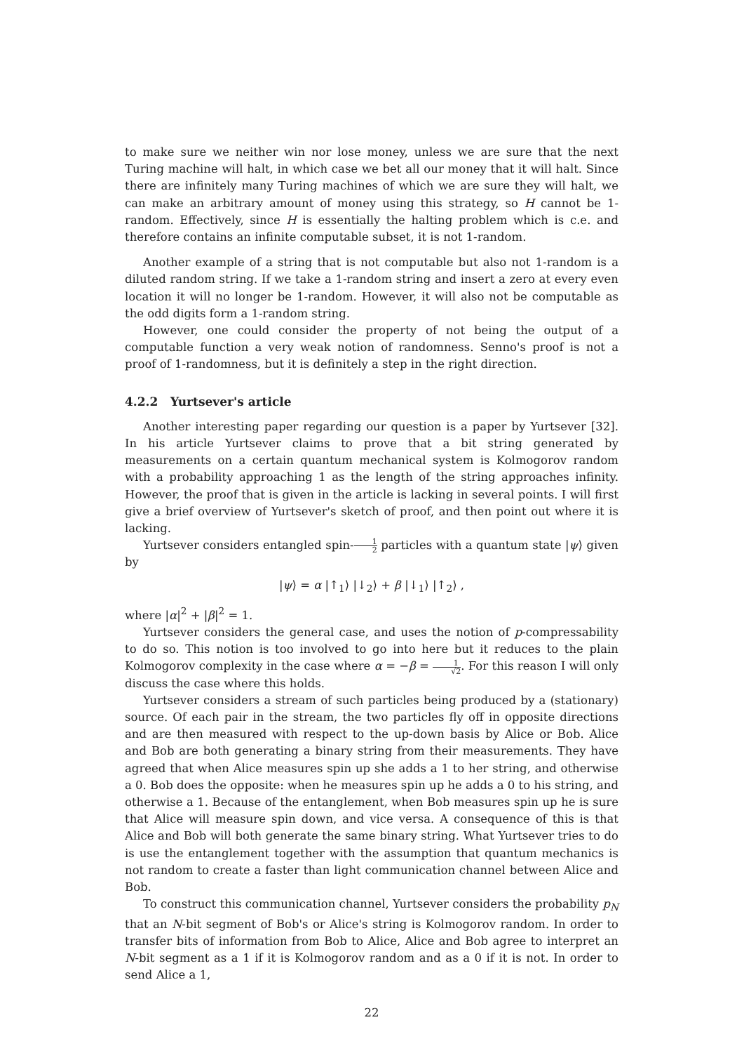to make sure we neither win nor lose money, unless we are sure that the next Turing machine will halt, in which case we bet all our money that it will halt. Since there are infinitely many Turing machines of which we are sure they will halt, we can make an arbitrary amount of money using this strategy, so H cannot be 1-random. Effectively, since H is essentially the halting problem which is c.e. and therefore contains an infinite computable subset, it is not 1-random.
Another example of a string that is not computable but also not 1-random is a diluted random string. If we take a 1-random string and insert a zero at every even location it will no longer be 1-random. However, it will also not be computable as the odd digits form a 1-random string.
However, one could consider the property of not being the output of a computable function a very weak notion of randomness. Senno's proof is not a proof of 1-randomness, but it is definitely a step in the right direction.
4.2.2 Yurtsever's article
Another interesting paper regarding our question is a paper by Yurtsever [32]. In his article Yurtsever claims to prove that a bit string generated by measurements on a certain quantum mechanical system is Kolmogorov random with a probability approaching 1 as the length of the string approaches infinity. However, the proof that is given in the article is lacking in several points. I will first give a brief overview of Yurtsever's sketch of proof, and then point out where it is lacking.
Yurtsever considers entangled spin-1 2 particles with a quantum state |ψ⟩ given by
|ψ⟩ = α |↑<sub>1</sub>⟩ |↓<sub>2</sub>⟩ + β |↓<sub>1</sub>⟩ |↑<sub>2</sub>⟩ ,
where |α|<sup>2</sup> + |β|<sup>2</sup> = 1.
Yurtsever considers the general case, and uses the notion of p-compressability to do so. This notion is too involved to go into here but it reduces to the plain Kolmogorov complexity in the case where α = −β = 1 √2. For this reason I will only discuss the case where this holds.
Yurtsever considers a stream of such particles being produced by a (stationary) source. Of each pair in the stream, the two particles fly off in opposite directions and are then measured with respect to the up-down basis by Alice or Bob. Alice and Bob are both generating a binary string from their measurements. They have agreed that when Alice measures spin up she adds a 1 to her string, and otherwise a 0. Bob does the opposite: when he measures spin up he adds a 0 to his string, and otherwise a 1. Because of the entanglement, when Bob measures spin up he is sure that Alice will measure spin down, and vice versa. A consequence of this is that Alice and Bob will both generate the same binary string. What Yurtsever tries to do is use the entanglement together with the assumption that quantum mechanics is not random to create a faster than light communication channel between Alice and Bob.
To construct this communication channel, Yurtsever considers the probability p<sub>N</sub> that an N-bit segment of Bob's or Alice's string is Kolmogorov random. In order to transfer bits of information from Bob to Alice, Alice and Bob agree to interpret an N-bit segment as a 1 if it is Kolmogorov random and as a 0 if it is not. In order to send Alice a 1,
22